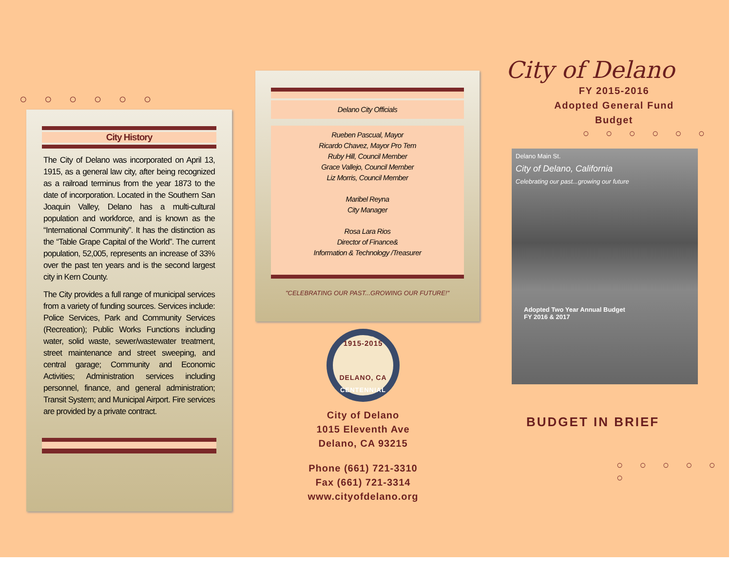○ ○ ○ ○ ○ ○
City History
The City of Delano was incorporated on April 13, 1915, as a general law city, after being recognized as a railroad terminus from the year 1873 to the date of incorporation. Located in the Southern San Joaquin Valley, Delano has a multi-cultural population and workforce, and is known as the “International Community”. It has the distinction as the “Table Grape Capital of the World”. The current population, 52,005, represents an increase of 33% over the past ten years and is the second largest city in Kern County.
The City provides a full range of municipal services from a variety of funding sources. Services include: Police Services, Park and Community Services (Recreation); Public Works Functions including water, solid waste, sewer/wastewater treatment, street maintenance and street sweeping, and central garage; Community and Economic Activities; Administration services including personnel, finance, and general administration; Transit System; and Municipal Airport. Fire services are provided by a private contract.
Delano City Officials
Rueben Pascual, Mayor
Ricardo Chavez, Mayor Pro Tem
Ruby Hill, Council Member
Grace Vallejo, Council Member
Liz Morris, Council Member
Maribel Reyna
City Manager
Rosa Lara Rios
Director of Finance&
Information & Technology /Treasurer
"CELEBRATING OUR PAST...GROWING OUR FUTURE!"
1915-2015
DELANO, CA
CENTENNIAL
City of Delano
1015 Eleventh Ave
Delano, CA 93215
Phone (661) 721-3310
Fax (661) 721-3314
www.cityofdelano.org
City of Delano
FY 2015-2016
Adopted General Fund
Budget
○ ○ ○ ○ ○ ○
Delano Main St.
City of Delano, California
Celebrating our past...growing our future
Adopted Two Year Annual Budget
FY 2016 & 2017
BUDGET IN BRIEF
○ ○ ○ ○ ○ ○